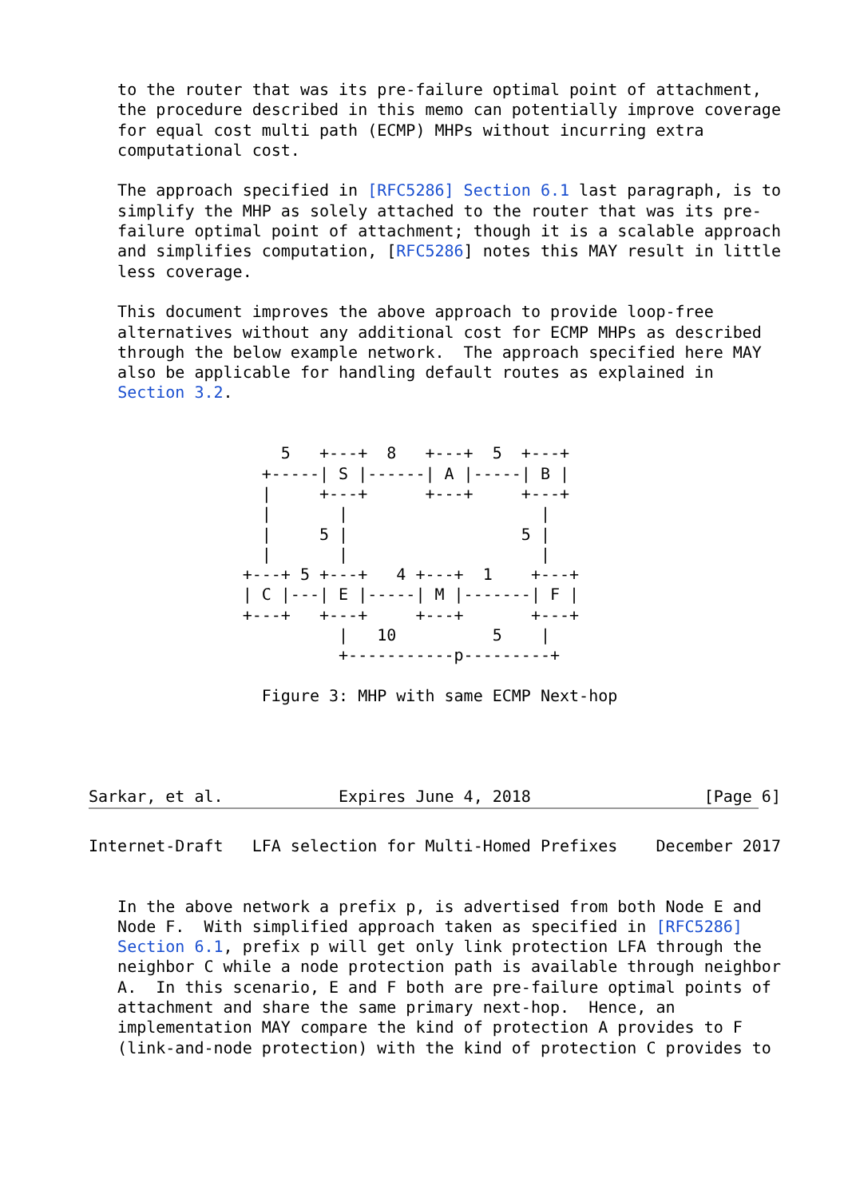to the router that was its pre-failure optimal point of attachment,
   the procedure described in this memo can potentially improve coverage
   for equal cost multi path (ECMP) MHPs without incurring extra
   computational cost.

   The approach specified in [RFC5286] Section 6.1 last paragraph, is to
   simplify the MHP as solely attached to the router that was its pre-
   failure optimal point of attachment; though it is a scalable approach
   and simplifies computation, [RFC5286] notes this MAY result in little
   less coverage.

   This document improves the above approach to provide loop-free
   alternatives without any additional cost for ECMP MHPs as described
   through the below example network.  The approach specified here MAY
   also be applicable for handling default routes as explained in
   Section 3.2.


                    5   +---+  8   +---+  5  +---+
                  +-----| S |------| A |-----| B |
                  |     +---+      +---+     +---+
                  |       |                    |
                  |     5 |                  5 |
                  |       |                    |
                +---+ 5 +---+   4 +---+  1    +---+
                | C |---| E |-----| M |-------| F |
                +---+   +---+     +---+       +---+
                          |   10          5    |
                          +-----------p---------+

                  Figure 3: MHP with same ECMP Next-hop




Sarkar, et al.            Expires June 4, 2018                  [Page 6]
Internet-Draft   LFA selection for Multi-Homed Prefixes    December 2017


   In the above network a prefix p, is advertised from both Node E and
   Node F.  With simplified approach taken as specified in [RFC5286]
   Section 6.1, prefix p will get only link protection LFA through the
   neighbor C while a node protection path is available through neighbor
   A.  In this scenario, E and F both are pre-failure optimal points of
   attachment and share the same primary next-hop.  Hence, an
   implementation MAY compare the kind of protection A provides to F
   (link-and-node protection) with the kind of protection C provides to